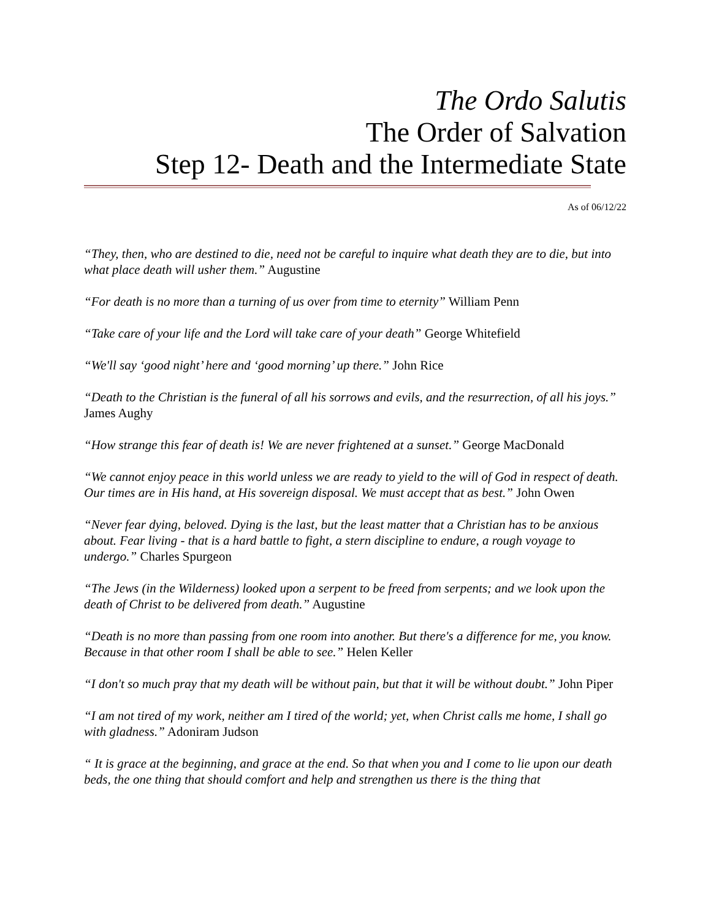The Ordo Salutis
The Order of Salvation
Step 12- Death and the Intermediate State
As of 06/12/22
“They, then, who are destined to die, need not be careful to inquire what death they are to die, but into what place death will usher them.” Augustine
“For death is no more than a turning of us over from time to eternity” William Penn
“Take care of your life and the Lord will take care of your death” George Whitefield
“We'll say ‘good night’ here and ‘good morning’ up there.” John Rice
“Death to the Christian is the funeral of all his sorrows and evils, and the resurrection, of all his joys.” James Aughy
“How strange this fear of death is! We are never frightened at a sunset.” George MacDonald
“We cannot enjoy peace in this world unless we are ready to yield to the will of God in respect of death. Our times are in His hand, at His sovereign disposal. We must accept that as best.” John Owen
“Never fear dying, beloved. Dying is the last, but the least matter that a Christian has to be anxious about. Fear living - that is a hard battle to fight, a stern discipline to endure, a rough voyage to undergo.” Charles Spurgeon
“The Jews (in the Wilderness) looked upon a serpent to be freed from serpents; and we look upon the death of Christ to be delivered from death.” Augustine
“Death is no more than passing from one room into another. But there's a difference for me, you know. Because in that other room I shall be able to see.” Helen Keller
“I don't so much pray that my death will be without pain, but that it will be without doubt.” John Piper
“I am not tired of my work, neither am I tired of the world; yet, when Christ calls me home, I shall go with gladness.” Adoniram Judson
“ It is grace at the beginning, and grace at the end. So that when you and I come to lie upon our death beds, the one thing that should comfort and help and strengthen us there is the thing that